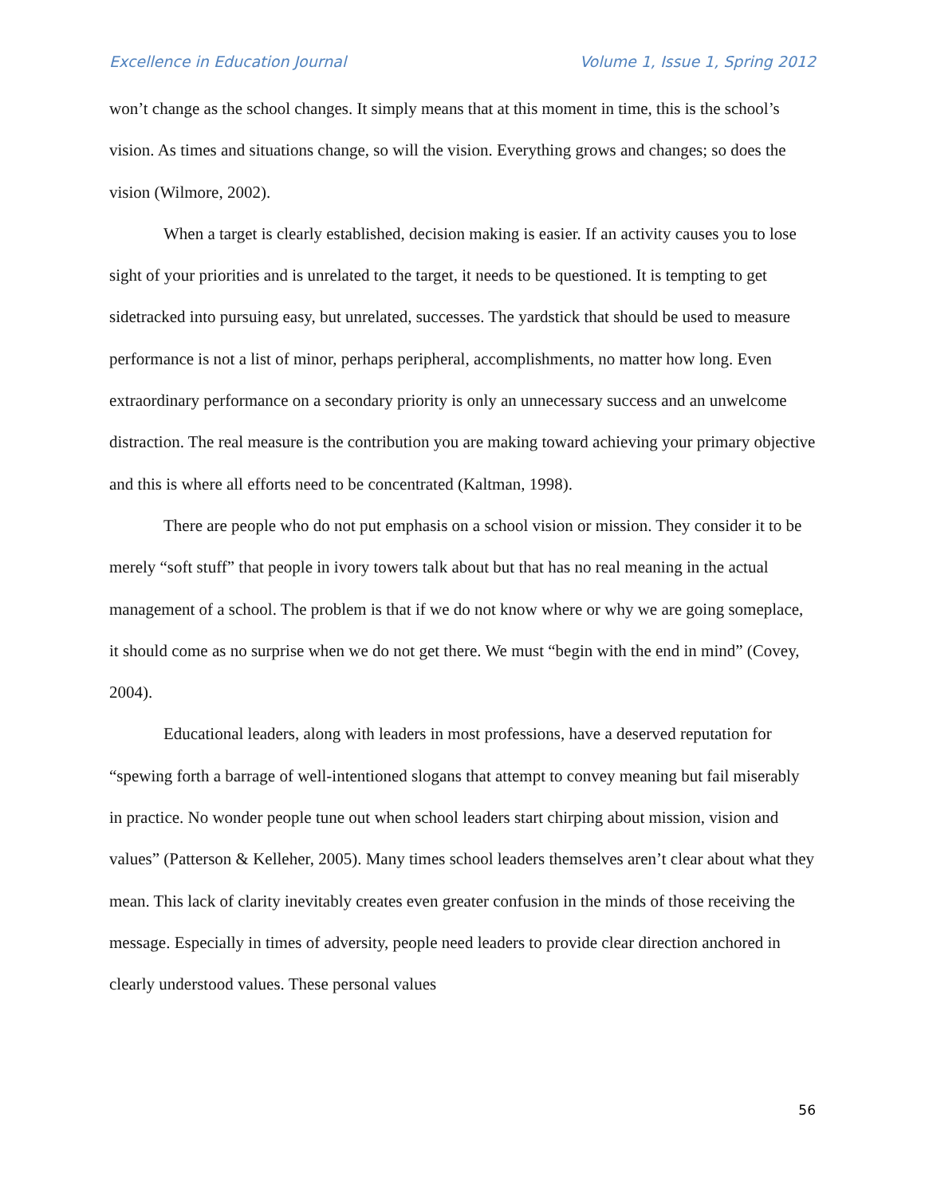Excellence in Education Journal Volume 1, Issue 1, Spring 2012
won’t change as the school changes. It simply means that at this moment in time, this is the school’s vision. As times and situations change, so will the vision. Everything grows and changes; so does the vision (Wilmore, 2002).
When a target is clearly established, decision making is easier. If an activity causes you to lose sight of your priorities and is unrelated to the target, it needs to be questioned. It is tempting to get sidetracked into pursuing easy, but unrelated, successes. The yardstick that should be used to measure performance is not a list of minor, perhaps peripheral, accomplishments, no matter how long. Even extraordinary performance on a secondary priority is only an unnecessary success and an unwelcome distraction. The real measure is the contribution you are making toward achieving your primary objective and this is where all efforts need to be concentrated (Kaltman, 1998).
There are people who do not put emphasis on a school vision or mission. They consider it to be merely “soft stuff” that people in ivory towers talk about but that has no real meaning in the actual management of a school. The problem is that if we do not know where or why we are going someplace, it should come as no surprise when we do not get there. We must “begin with the end in mind” (Covey, 2004).
Educational leaders, along with leaders in most professions, have a deserved reputation for “spewing forth a barrage of well-intentioned slogans that attempt to convey meaning but fail miserably in practice. No wonder people tune out when school leaders start chirping about mission, vision and values” (Patterson & Kelleher, 2005). Many times school leaders themselves aren’t clear about what they mean. This lack of clarity inevitably creates even greater confusion in the minds of those receiving the message. Especially in times of adversity, people need leaders to provide clear direction anchored in clearly understood values. These personal values
56